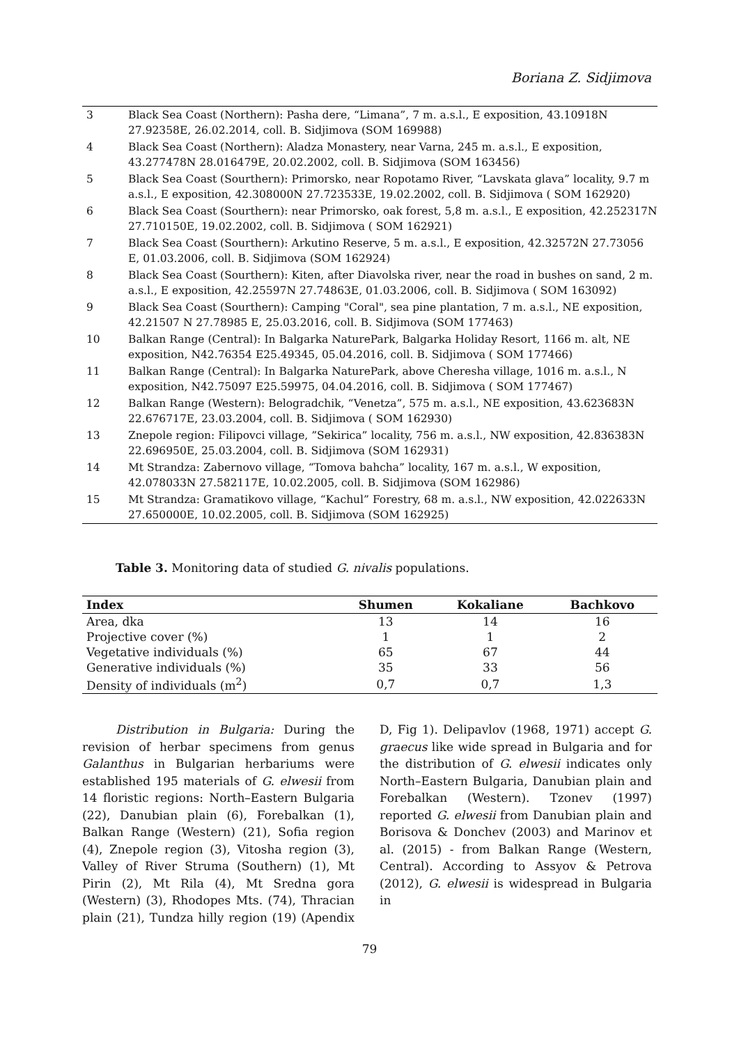Boriana Z. Sidjimova
| 3 | Black Sea Coast (Northern): Pasha dere, “Limana”, 7 m. a.s.l., E exposition, 43.10918N 27.92358E, 26.02.2014, coll. B. Sidjimova (SOM 169988) |
| 4 | Black Sea Coast (Northern): Aladza Monastery, near Varna, 245 m. a.s.l., E exposition, 43.277478N 28.016479E, 20.02.2002, coll. B. Sidjimova (SOM 163456) |
| 5 | Black Sea Coast (Sourthern): Primorsko, near Ropotamo River, “Lavskata glava” locality, 9.7 m a.s.l., E exposition, 42.308000N 27.723533E, 19.02.2002, coll. B. Sidjimova ( SOM 162920) |
| 6 | Black Sea Coast (Sourthern): near Primorsko, oak forest, 5,8 m. a.s.l., E exposition, 42.252317N 27.710150E, 19.02.2002, coll. B. Sidjimova ( SOM 162921) |
| 7 | Black Sea Coast (Sourthern): Arkutino Reserve, 5 m. a.s.l., E exposition, 42.32572N 27.73056 E, 01.03.2006, coll. B. Sidjimova (SOM 162924) |
| 8 | Black Sea Coast (Sourthern): Kiten, after Diavolska river, near the road in bushes on sand, 2 m. a.s.l., E exposition, 42.25597N 27.74863E, 01.03.2006, coll. B. Sidjimova ( SOM 163092) |
| 9 | Black Sea Coast (Sourthern): Camping "Coral", sea pine plantation, 7 m. a.s.l., NE exposition, 42.21507 N 27.78985 E, 25.03.2016, coll. B. Sidjimova (SOM 177463) |
| 10 | Balkan Range (Central): In Balgarka NaturePark, Balgarka Holiday Resort, 1166 m. alt, NE exposition, N42.76354 E25.49345, 05.04.2016, coll. B. Sidjimova ( SOM 177466) |
| 11 | Balkan Range (Central): In Balgarka NaturePark, above Cheresha village, 1016 m. a.s.l., N exposition, N42.75097 E25.59975, 04.04.2016, coll. B. Sidjimova ( SOM 177467) |
| 12 | Balkan Range (Western): Belogradchik, “Venetza”, 575 m. a.s.l., NE exposition, 43.623683N 22.676717E, 23.03.2004, coll. B. Sidjimova ( SOM 162930) |
| 13 | Znepole region: Filipovci village, ”Sekirica” locality, 756 m. a.s.l., NW exposition, 42.836383N 22.696950E, 25.03.2004, coll. B. Sidjimova (SOM 162931) |
| 14 | Mt Strandza: Zabernovo village, “Tomova bahcha” locality, 167 m. a.s.l., W exposition, 42.078033N 27.582117E, 10.02.2005, coll. B. Sidjimova (SOM 162986) |
| 15 | Mt Strandza: Gramatikovo village, “Kachul” Forestry, 68 m. a.s.l., NW exposition, 42.022633N 27.650000E, 10.02.2005, coll. B. Sidjimova (SOM 162925) |
Table 3. Monitoring data of studied G. nivalis populations.
| Index | Shumen | Kokaliane | Bachkovo |
| --- | --- | --- | --- |
| Area, dka | 13 | 14 | 16 |
| Projective cover (%) | 1 | 1 | 2 |
| Vegetative individuals (%) | 65 | 67 | 44 |
| Generative individuals (%) | 35 | 33 | 56 |
| Density of individuals (m<sup>2</sup>) | 0,7 | 0,7 | 1,3 |
Distribution in Bulgaria: During the revision of herbar specimens from genus Galanthus in Bulgarian herbariums were established 195 materials of G. elwesii from 14 floristic regions: North–Eastern Bulgaria (22), Danubian plain (6), Forebalkan (1), Balkan Range (Western) (21), Sofia region (4), Znepole region (3), Vitosha region (3), Valley of River Struma (Southern) (1), Mt Pirin (2), Mt Rila (4), Mt Sredna gora (Western) (3), Rhodopes Mts. (74), Thracian plain (21), Tundza hilly region (19) (Apendix D, Fig 1). Delipavlov (1968, 1971) accept G. graecus like wide spread in Bulgaria and for the distribution of G. elwesii indicates only North–Eastern Bulgaria, Danubian plain and Forebalkan (Western). Tzonev (1997) reported G. elwesii from Danubian plain and Borisova & Donchev (2003) and Marinov et al. (2015) - from Balkan Range (Western, Central). According to Assyov & Petrova (2012), G. elwesii is widespread in Bulgaria in
79